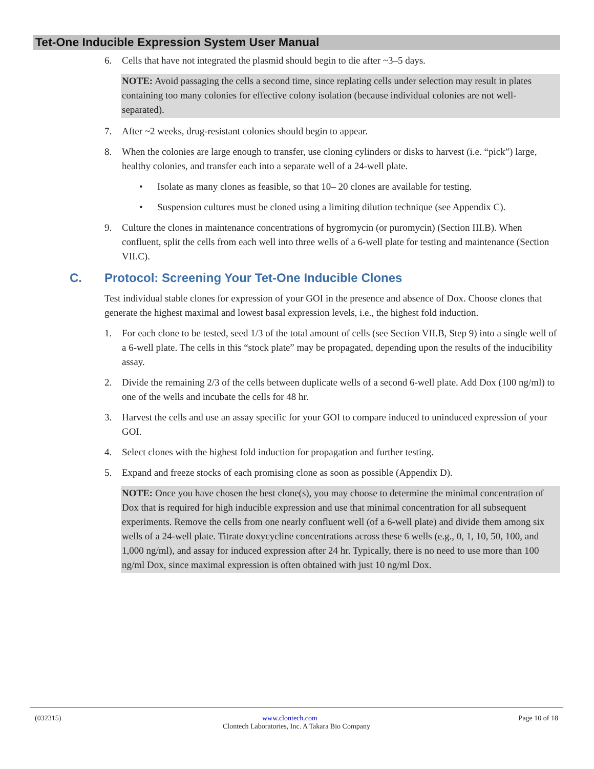Tet-One Inducible Expression System User Manual
6. Cells that have not integrated the plasmid should begin to die after ~3–5 days.
NOTE: Avoid passaging the cells a second time, since replating cells under selection may result in plates containing too many colonies for effective colony isolation (because individual colonies are not well-separated).
7. After ~2 weeks, drug-resistant colonies should begin to appear.
8. When the colonies are large enough to transfer, use cloning cylinders or disks to harvest (i.e. “pick”) large, healthy colonies, and transfer each into a separate well of a 24-well plate.
• Isolate as many clones as feasible, so that 10– 20 clones are available for testing.
• Suspension cultures must be cloned using a limiting dilution technique (see Appendix C).
9. Culture the clones in maintenance concentrations of hygromycin (or puromycin) (Section III.B). When confluent, split the cells from each well into three wells of a 6-well plate for testing and maintenance (Section VII.C).
C. Protocol: Screening Your Tet-One Inducible Clones
Test individual stable clones for expression of your GOI in the presence and absence of Dox. Choose clones that generate the highest maximal and lowest basal expression levels, i.e., the highest fold induction.
1. For each clone to be tested, seed 1/3 of the total amount of cells (see Section VII.B, Step 9) into a single well of a 6-well plate. The cells in this “stock plate” may be propagated, depending upon the results of the inducibility assay.
2. Divide the remaining 2/3 of the cells between duplicate wells of a second 6-well plate. Add Dox (100 ng/ml) to one of the wells and incubate the cells for 48 hr.
3. Harvest the cells and use an assay specific for your GOI to compare induced to uninduced expression of your GOI.
4. Select clones with the highest fold induction for propagation and further testing.
5. Expand and freeze stocks of each promising clone as soon as possible (Appendix D).
NOTE: Once you have chosen the best clone(s), you may choose to determine the minimal concentration of Dox that is required for high inducible expression and use that minimal concentration for all subsequent experiments. Remove the cells from one nearly confluent well (of a 6-well plate) and divide them among six wells of a 24-well plate. Titrate doxycycline concentrations across these 6 wells (e.g., 0, 1, 10, 50, 100, and 1,000 ng/ml), and assay for induced expression after 24 hr. Typically, there is no need to use more than 100 ng/ml Dox, since maximal expression is often obtained with just 10 ng/ml Dox.
(032315) www.clontech.com Page 10 of 18
Clontech Laboratories, Inc. A Takara Bio Company